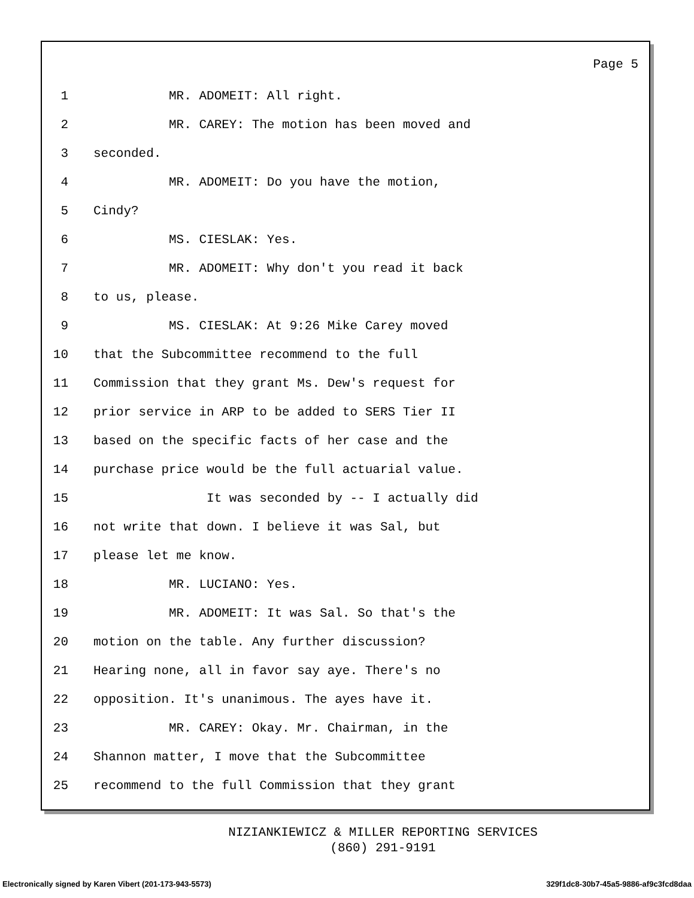Page 5
1 MR. ADOMEIT: All right.
2 MR. CAREY: The motion has been moved and
3 seconded.
4 MR. ADOMEIT: Do you have the motion,
5 Cindy?
6 MS. CIESLAK: Yes.
7 MR. ADOMEIT: Why don't you read it back
8 to us, please.
9 MS. CIESLAK: At 9:26 Mike Carey moved
10 that the Subcommittee recommend to the full
11 Commission that they grant Ms. Dew's request for
12 prior service in ARP to be added to SERS Tier II
13 based on the specific facts of her case and the
14 purchase price would be the full actuarial value.
15 It was seconded by -- I actually did
16 not write that down. I believe it was Sal, but
17 please let me know.
18 MR. LUCIANO: Yes.
19 MR. ADOMEIT: It was Sal. So that's the
20 motion on the table. Any further discussion?
21 Hearing none, all in favor say aye. There's no
22 opposition. It's unanimous. The ayes have it.
23 MR. CAREY: Okay. Mr. Chairman, in the
24 Shannon matter, I move that the Subcommittee
25 recommend to the full Commission that they grant
NIZIANKIEWICZ & MILLER REPORTING SERVICES
(860) 291-9191
Electronically signed by Karen Vibert (201-173-943-5573) 329f1dc8-30b7-45a5-9886-af9c3fcd8daa